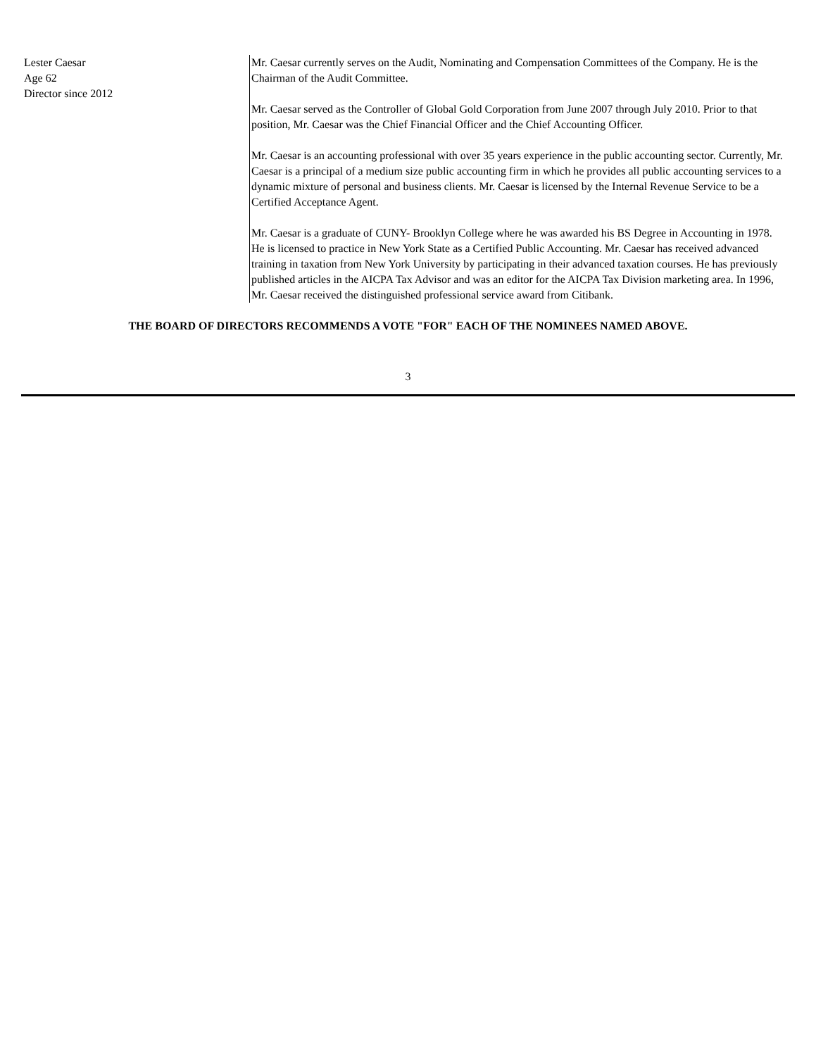Lester Caesar
Age 62
Director since 2012
Mr. Caesar currently serves on the Audit, Nominating and Compensation Committees of the Company. He is the Chairman of the Audit Committee.
Mr. Caesar served as the Controller of Global Gold Corporation from June 2007 through July 2010. Prior to that position, Mr. Caesar was the Chief Financial Officer and the Chief Accounting Officer.
Mr. Caesar is an accounting professional with over 35 years experience in the public accounting sector. Currently, Mr. Caesar is a principal of a medium size public accounting firm in which he provides all public accounting services to a dynamic mixture of personal and business clients. Mr. Caesar is licensed by the Internal Revenue Service to be a Certified Acceptance Agent.
Mr. Caesar is a graduate of CUNY- Brooklyn College where he was awarded his BS Degree in Accounting in 1978. He is licensed to practice in New York State as a Certified Public Accounting. Mr. Caesar has received advanced training in taxation from New York University by participating in their advanced taxation courses. He has previously published articles in the AICPA Tax Advisor and was an editor for the AICPA Tax Division marketing area. In 1996, Mr. Caesar received the distinguished professional service award from Citibank.
THE BOARD OF DIRECTORS RECOMMENDS A VOTE "FOR" EACH OF THE NOMINEES NAMED ABOVE.
3